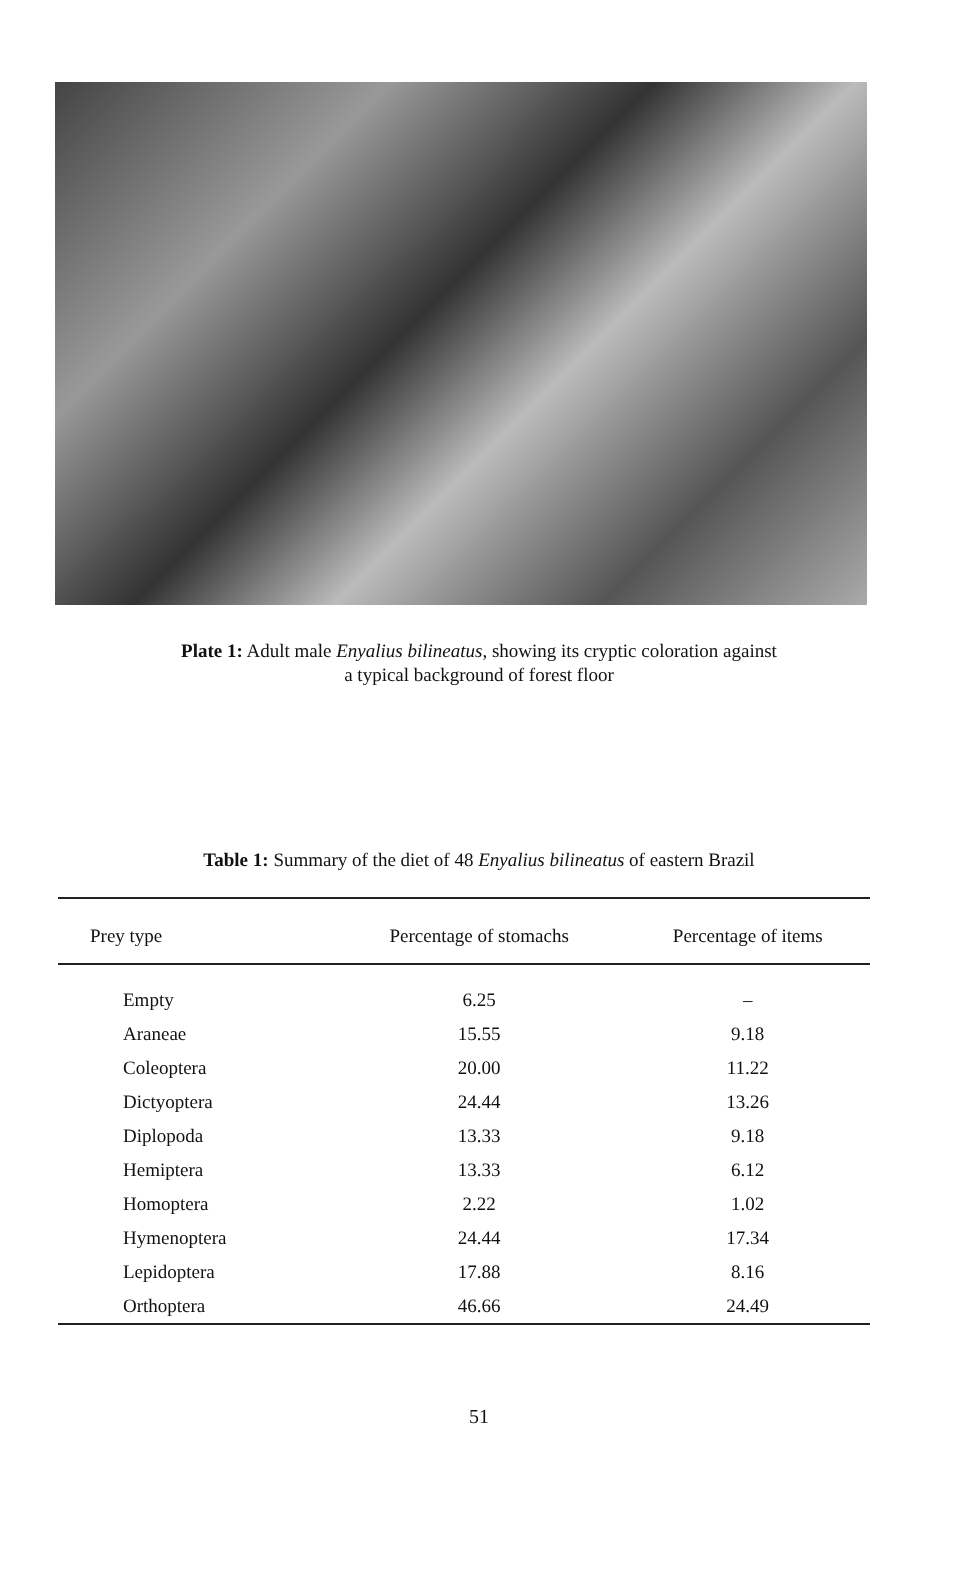Plate 1: Adult male Enyalius bilineatus, showing its cryptic coloration against
a typical background of forest floor
Table 1: Summary of the diet of 48 Enyalius bilineatus of eastern Brazil
| Prey type | Percentage of stomachs | Percentage of items |
| --- | --- | --- |
| Empty | 6.25 | – |
| Araneae | 15.55 | 9.18 |
| Coleoptera | 20.00 | 11.22 |
| Dictyoptera | 24.44 | 13.26 |
| Diplopoda | 13.33 | 9.18 |
| Hemiptera | 13.33 | 6.12 |
| Homoptera | 2.22 | 1.02 |
| Hymenoptera | 24.44 | 17.34 |
| Lepidoptera | 17.88 | 8.16 |
| Orthoptera | 46.66 | 24.49 |
51